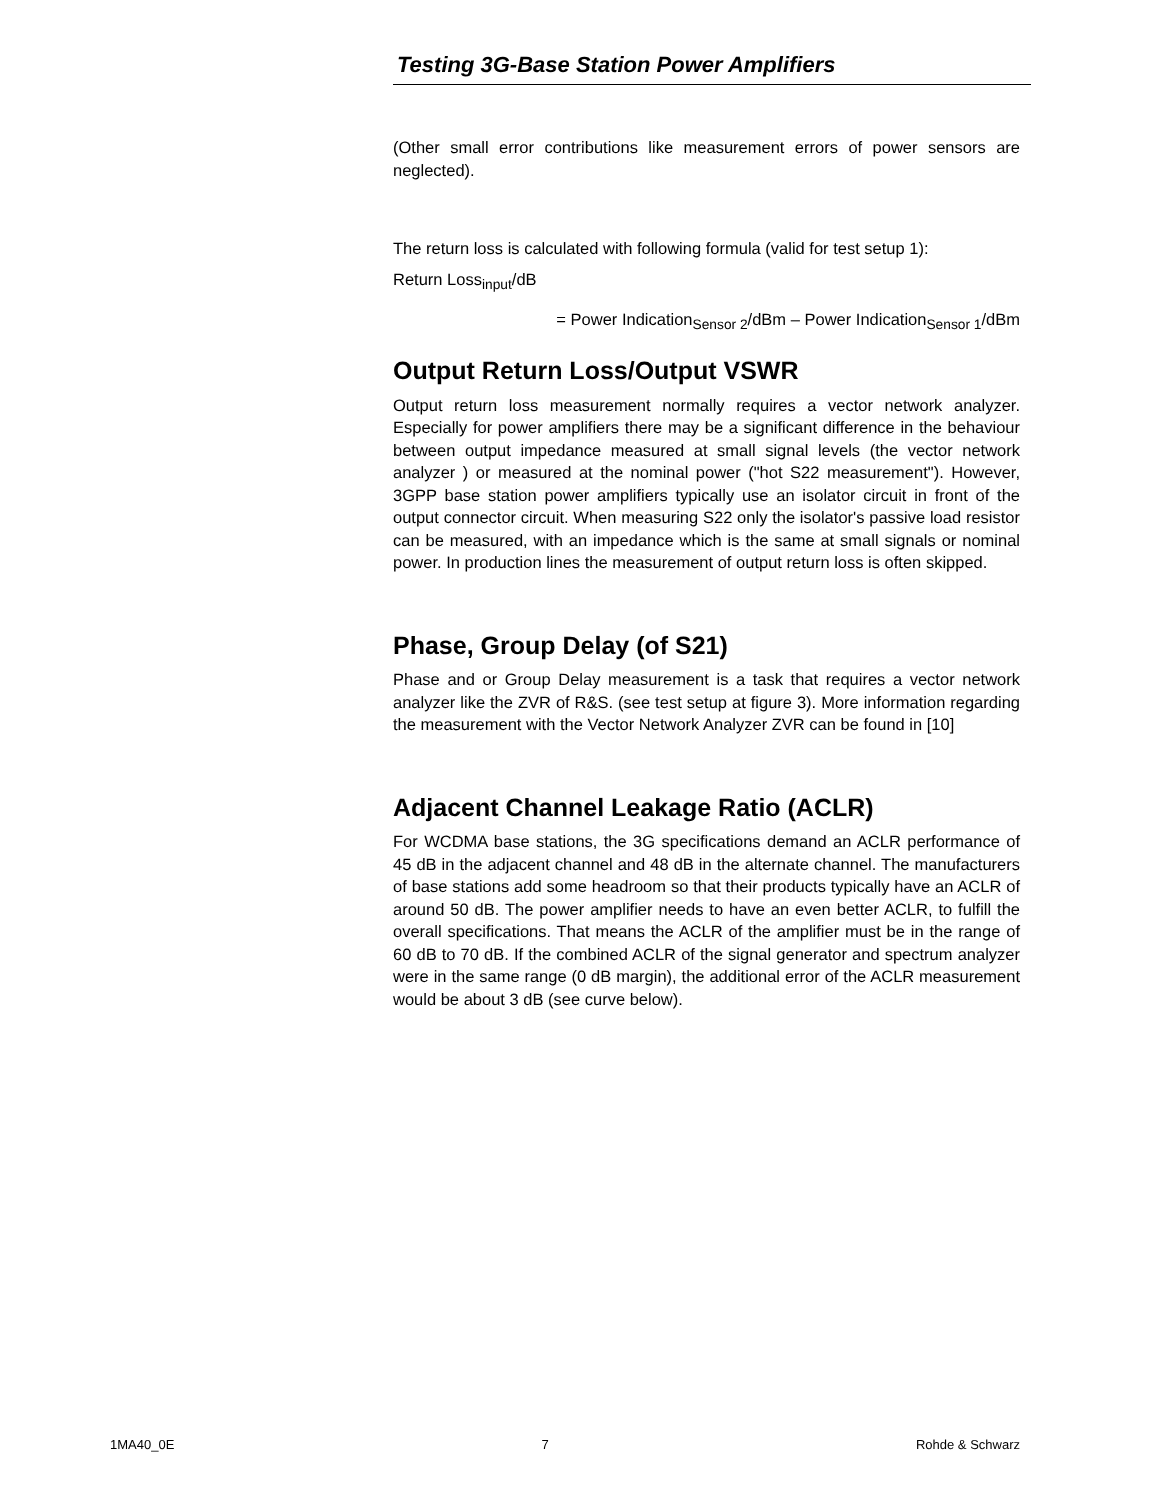Testing 3G-Base Station Power Amplifiers
(Other small error contributions like measurement errors of power sensors are neglected).
The return loss is calculated with following formula (valid for test setup 1):
Return Loss<sub>input</sub>/dB
= Power Indication<sub>Sensor 2</sub>/dBm – Power Indication<sub>Sensor 1</sub>/dBm
Output Return Loss/Output VSWR
Output return loss measurement normally requires a vector network analyzer. Especially for power amplifiers there may be a significant difference in the behaviour between output impedance measured at small signal levels (the vector network analyzer ) or measured at the nominal power ("hot S22 measurement"). However, 3GPP base station power amplifiers typically use an isolator circuit in front of the output connector circuit. When measuring S22 only the isolator's passive load resistor can be measured, with an impedance which is the same at small signals or nominal power. In production lines the measurement of output return loss is often skipped.
Phase, Group Delay (of S21)
Phase and or Group Delay measurement is a task that requires a vector network analyzer like the ZVR of R&S. (see test setup at figure 3). More information regarding the measurement with the Vector Network Analyzer ZVR can be found in [10]
Adjacent Channel Leakage Ratio (ACLR)
For WCDMA base stations, the 3G specifications demand an ACLR performance of 45 dB in the adjacent channel and 48 dB in the alternate channel. The manufacturers of base stations add some headroom so that their products typically have an ACLR of around 50 dB. The power amplifier needs to have an even better ACLR, to fulfill the overall specifications. That means the ACLR of the amplifier must be in the range of 60 dB to 70 dB. If the combined ACLR of the signal generator and spectrum analyzer were in the same range (0 dB margin), the additional error of the ACLR measurement would be about 3 dB (see curve below).
1MA40_0E 7 Rohde & Schwarz